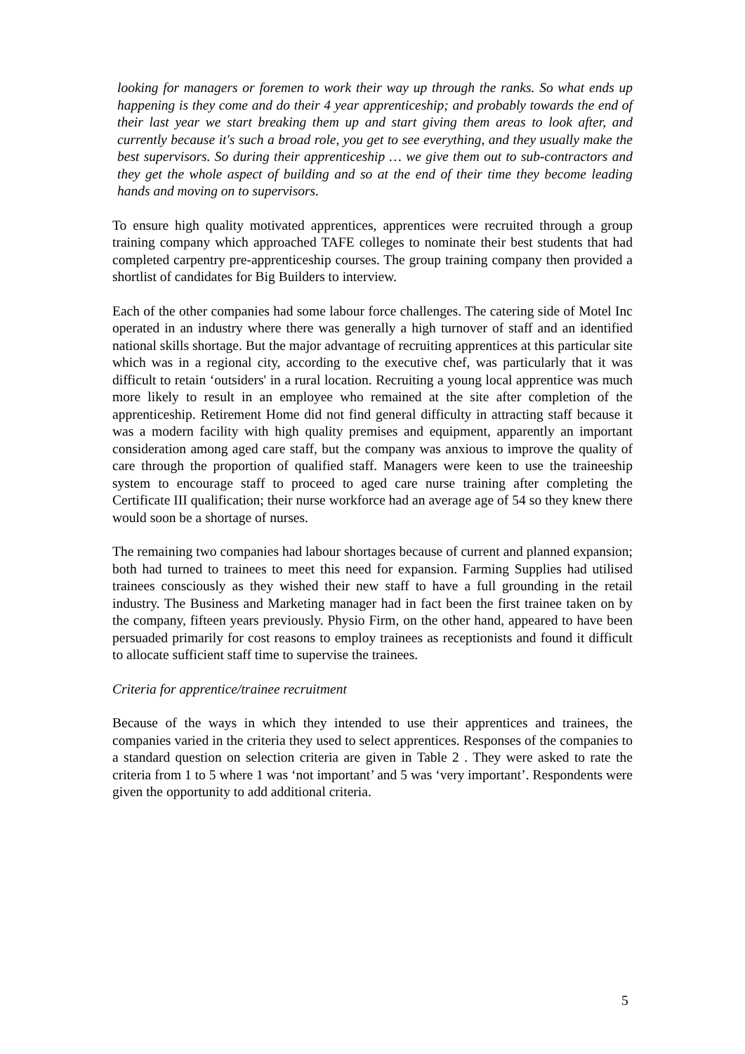looking for managers or foremen to work their way up through the ranks. So what ends up happening is they come and do their 4 year apprenticeship; and probably towards the end of their last year we start breaking them up and start giving them areas to look after, and currently because it's such a broad role, you get to see everything, and they usually make the best supervisors. So during their apprenticeship … we give them out to sub-contractors and they get the whole aspect of building and so at the end of their time they become leading hands and moving on to supervisors.
To ensure high quality motivated apprentices, apprentices were recruited through a group training company which approached TAFE colleges to nominate their best students that had completed carpentry pre-apprenticeship courses. The group training company then provided a shortlist of candidates for Big Builders to interview.
Each of the other companies had some labour force challenges. The catering side of Motel Inc operated in an industry where there was generally a high turnover of staff and an identified national skills shortage. But the major advantage of recruiting apprentices at this particular site which was in a regional city, according to the executive chef, was particularly that it was difficult to retain ‘outsiders' in a rural location. Recruiting a young local apprentice was much more likely to result in an employee who remained at the site after completion of the apprenticeship. Retirement Home did not find general difficulty in attracting staff because it was a modern facility with high quality premises and equipment, apparently an important consideration among aged care staff, but the company was anxious to improve the quality of care through the proportion of qualified staff. Managers were keen to use the traineeship system to encourage staff to proceed to aged care nurse training after completing the Certificate III qualification; their nurse workforce had an average age of 54 so they knew there would soon be a shortage of nurses.
The remaining two companies had labour shortages because of current and planned expansion; both had turned to trainees to meet this need for expansion. Farming Supplies had utilised trainees consciously as they wished their new staff to have a full grounding in the retail industry. The Business and Marketing manager had in fact been the first trainee taken on by the company, fifteen years previously. Physio Firm, on the other hand, appeared to have been persuaded primarily for cost reasons to employ trainees as receptionists and found it difficult to allocate sufficient staff time to supervise the trainees.
Criteria for apprentice/trainee recruitment
Because of the ways in which they intended to use their apprentices and trainees, the companies varied in the criteria they used to select apprentices. Responses of the companies to a standard question on selection criteria are given in Table 2 . They were asked to rate the criteria from 1 to 5 where 1 was ‘not important’ and 5 was ‘very important’. Respondents were given the opportunity to add additional criteria.
5